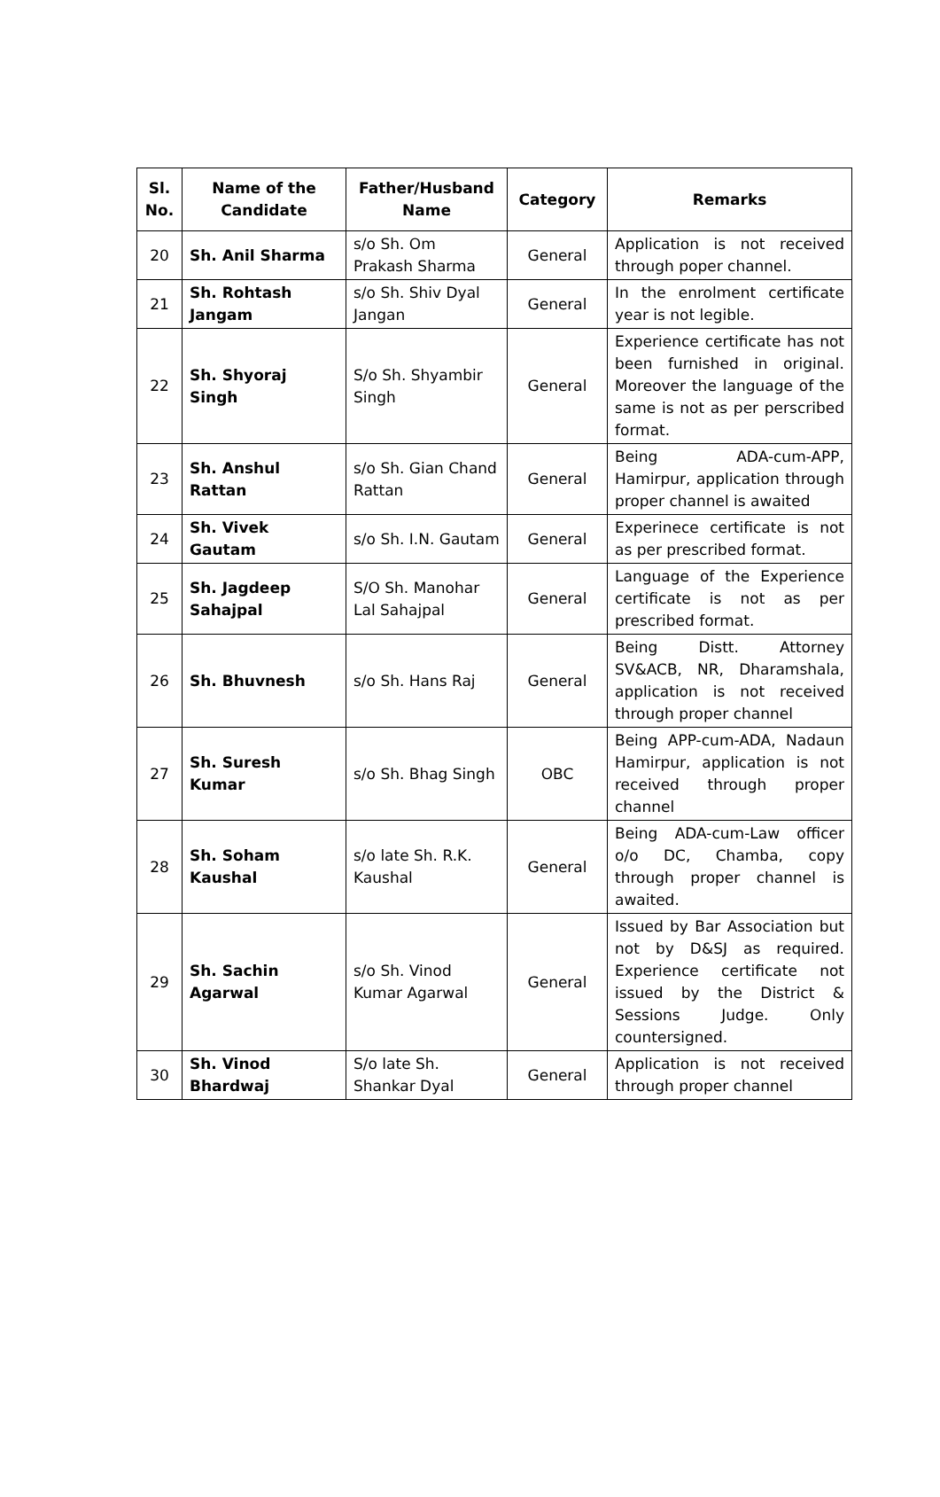| Sl. No. | Name of the Candidate | Father/Husband Name | Category | Remarks |
| --- | --- | --- | --- | --- |
| 20 | Sh. Anil Sharma | s/o Sh. Om Prakash Sharma | General | Application is not received through poper channel. |
| 21 | Sh. Rohtash Jangam | s/o Sh. Shiv Dyal Jangan | General | In the enrolment certificate year is not legible. |
| 22 | Sh. Shyoraj Singh | S/o Sh. Shyambir Singh | General | Experience certificate has not been furnished in original. Moreover the language of the same is not as per perscribed format. |
| 23 | Sh. Anshul Rattan | s/o Sh. Gian Chand Rattan | General | Being ADA-cum-APP, Hamirpur, application through proper channel is awaited |
| 24 | Sh. Vivek Gautam | s/o Sh. I.N. Gautam | General | Experinece certificate is not as per prescribed format. |
| 25 | Sh. Jagdeep Sahajpal | S/O Sh. Manohar Lal Sahajpal | General | Language of the Experience certificate is not as per prescribed format. |
| 26 | Sh. Bhuvnesh | s/o Sh. Hans Raj | General | Being Distt. Attorney SV&ACB, NR, Dharamshala, application is not received through proper channel |
| 27 | Sh. Suresh Kumar | s/o Sh. Bhag Singh | OBC | Being APP-cum-ADA, Nadaun Hamirpur, application is not received through proper channel |
| 28 | Sh. Soham Kaushal | s/o late Sh. R.K. Kaushal | General | Being ADA-cum-Law officer o/o DC, Chamba, copy through proper channel is awaited. |
| 29 | Sh. Sachin Agarwal | s/o Sh. Vinod Kumar Agarwal | General | Issued by Bar Association but not by D&SJ as required. Experience certificate not issued by the District & Sessions Judge. Only countersigned. |
| 30 | Sh. Vinod Bhardwaj | S/o late Sh. Shankar Dyal | General | Application is not received through proper channel |